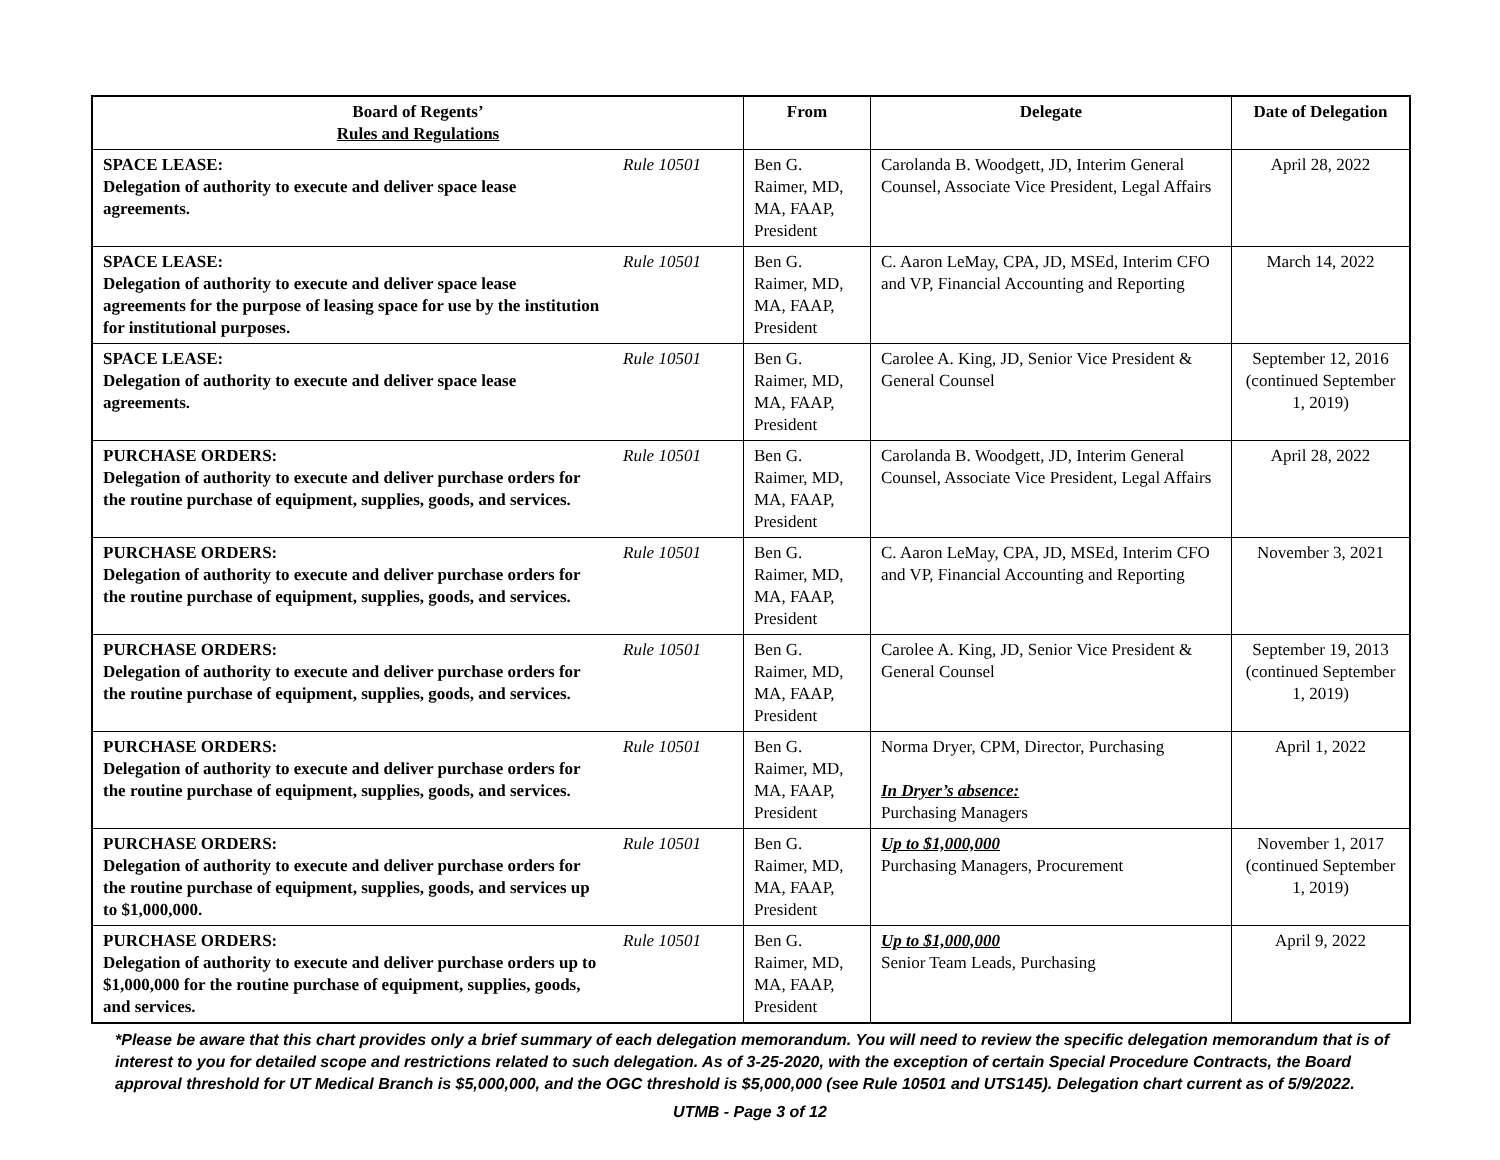| Board of Regents’ Rules and Regulations | | From | Delegate | Date of Delegation |
| --- | --- | --- | --- | --- |
| SPACE LEASE: Delegation of authority to execute and deliver space lease agreements. | Rule 10501 | Ben G. Raimer, MD, MA, FAAP, President | Carolanda B. Woodgett, JD, Interim General Counsel, Associate Vice President, Legal Affairs | April 28, 2022 |
| SPACE LEASE: Delegation of authority to execute and deliver space lease agreements for the purpose of leasing space for use by the institution for institutional purposes. | Rule 10501 | Ben G. Raimer, MD, MA, FAAP, President | C. Aaron LeMay, CPA, JD, MSEd, Interim CFO and VP, Financial Accounting and Reporting | March 14, 2022 |
| SPACE LEASE: Delegation of authority to execute and deliver space lease agreements. | Rule 10501 | Ben G. Raimer, MD, MA, FAAP, President | Carolee A. King, JD, Senior Vice President & General Counsel | September 12, 2016 (continued September 1, 2019) |
| PURCHASE ORDERS: Delegation of authority to execute and deliver purchase orders for the routine purchase of equipment, supplies, goods, and services. | Rule 10501 | Ben G. Raimer, MD, MA, FAAP, President | Carolanda B. Woodgett, JD, Interim General Counsel, Associate Vice President, Legal Affairs | April 28, 2022 |
| PURCHASE ORDERS: Delegation of authority to execute and deliver purchase orders for the routine purchase of equipment, supplies, goods, and services. | Rule 10501 | Ben G. Raimer, MD, MA, FAAP, President | C. Aaron LeMay, CPA, JD, MSEd, Interim CFO and VP, Financial Accounting and Reporting | November 3, 2021 |
| PURCHASE ORDERS: Delegation of authority to execute and deliver purchase orders for the routine purchase of equipment, supplies, goods, and services. | Rule 10501 | Ben G. Raimer, MD, MA, FAAP, President | Carolee A. King, JD, Senior Vice President & General Counsel | September 19, 2013 (continued September 1, 2019) |
| PURCHASE ORDERS: Delegation of authority to execute and deliver purchase orders for the routine purchase of equipment, supplies, goods, and services. | Rule 10501 | Ben G. Raimer, MD, MA, FAAP, President | Norma Dryer, CPM, Director, Purchasing In Dryer’s absence: Purchasing Managers | April 1, 2022 |
| PURCHASE ORDERS: Delegation of authority to execute and deliver purchase orders for the routine purchase of equipment, supplies, goods, and services up to $1,000,000. | Rule 10501 | Ben G. Raimer, MD, MA, FAAP, President | Up to $1,000,000 Purchasing Managers, Procurement | November 1, 2017 (continued September 1, 2019) |
| PURCHASE ORDERS: Delegation of authority to execute and deliver purchase orders up to $1,000,000 for the routine purchase of equipment, supplies, goods, and services. | Rule 10501 | Ben G. Raimer, MD, MA, FAAP, President | Up to $1,000,000 Senior Team Leads, Purchasing | April 9, 2022 |
*Please be aware that this chart provides only a brief summary of each delegation memorandum. You will need to review the specific delegation memorandum that is of interest to you for detailed scope and restrictions related to such delegation. As of 3-25-2020, with the exception of certain Special Procedure Contracts, the Board approval threshold for UT Medical Branch is $5,000,000, and the OGC threshold is $5,000,000 (see Rule 10501 and UTS145). Delegation chart current as of 5/9/2022.
UTMB - Page 3 of 12